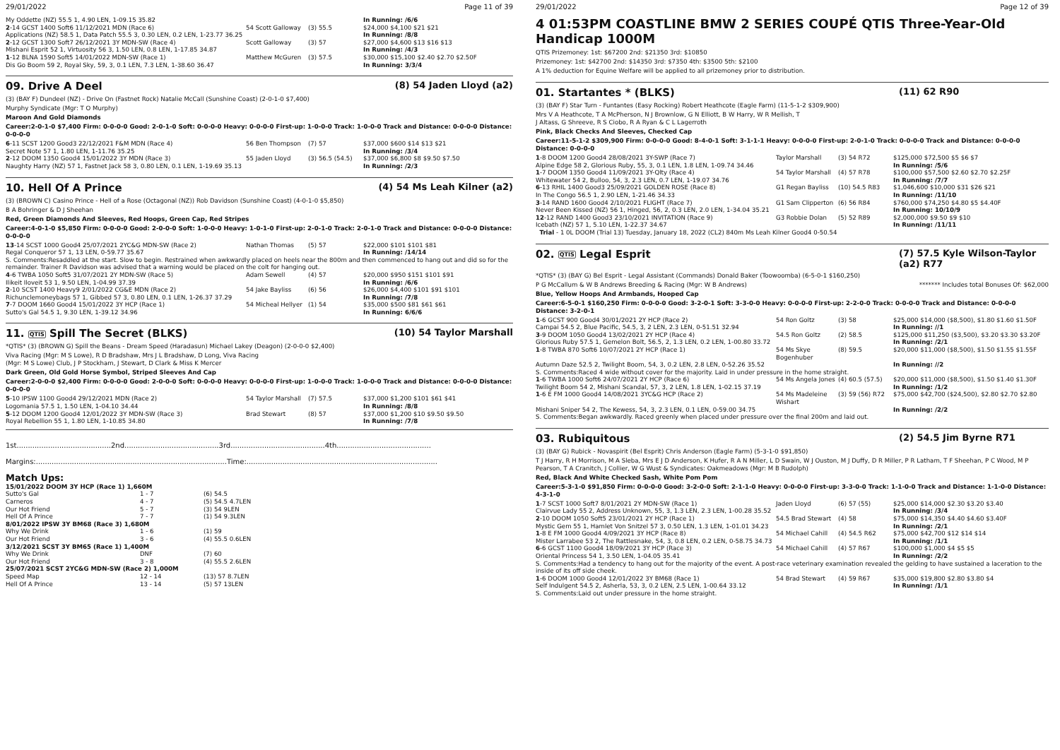29/01/2022 Page 11 of 39
| My Oddette (NZ) 55.5 1, 4.90 LEN, 1-09.15 35.82 | | | In Running: /6/6 |
| 2 -14 GCST 1400 Soft6 11/12/2021 MDN (Race 6) | 54 Scott Galloway | (3) 55.5 | $24,000 $4,100 $21 $21 |
| Applications (NZ) 58.5 1, Data Patch 55.5 3, 0.30 LEN, 0.2 LEN, 1-23.77 36.25 | | | In Running: /8/8 |
| 2 -12 GCST 1300 Soft7 26/12/2021 3Y MDN-SW (Race 4) | Scott Galloway | (3) 57 | $27,000 $4,600 $13 $16 $13 |
| Mishani Esprit 52 1, Virtuosity 56 3, 1.50 LEN, 0.8 LEN, 1-17.85 34.87 | | | In Running: /4/3 |
| 1 -12 BLNA 1590 Soft5 14/01/2022 MDN-SW (Race 1) | Matthew McGuren | (3) 57.5 | $30,000 $15,100 $2.40 $2.70 $2.50F |
| Dis Go Boom 59 2, Royal Sky, 59, 3, 0.1 LEN, 7.3 LEN, 1-38.60 36.47 | | | In Running: 3/3/4 |
09. Drive A Deel (8) 54 Jaden Lloyd (a2)
(3) (BAY F) Dundeel (NZ) - Drive On (Fastnet Rock) Natalie McCall (Sunshine Coast) (2-0-1-0 $7,400)
Murphy Syndicate (Mgr: T O Murphy)
Maroon And Gold Diamonds
Career:2-0-1-0 $7,400 Firm: 0-0-0-0 Good: 2-0-1-0 Soft: 0-0-0-0 Heavy: 0-0-0-0 First-up: 1-0-0-0 Track: 1-0-0-0 Track and Distance: 0-0-0-0 Distance: 0-0-0-0
| 6 -11 SCST 1200 Good3 22/12/2021 F&M MDN (Race 4) | 56 Ben Thompson | (7) 57 | $37,000 $600 $14 $13 $21 |
| Secret Note 57 1, 1.80 LEN, 1-11.76 35.25 | | | In Running: /3/4 |
| 2 -12 DOOM 1350 Good4 15/01/2022 3Y MDN (Race 3) | 55 Jaden Lloyd | (3) 56.5 (54.5) | $37,000 $6,800 $8 $9.50 $7.50 |
| Naughty Harry (NZ) 57 1, Fastnet Jack 58 3, 0.80 LEN, 0.1 LEN, 1-19.69 35.13 | | | In Running: /2/3 |
10. Hell Of A Prince (4) 54 Ms Leah Kilner (a2)
(3) (BROWN C) Casino Prince - Hell of a Rose (Octagonal (NZ)) Rob Davidson (Sunshine Coast) (4-0-1-0 $5,850)
B A Bohringer & D J Sheehan
Red, Green Diamonds And Sleeves, Red Hoops, Green Cap, Red Stripes
Career:4-0-1-0 $5,850 Firm: 0-0-0-0 Good: 2-0-0-0 Soft: 1-0-0-0 Heavy: 1-0-1-0 First-up: 2-0-1-0 Track: 2-0-1-0 Track and Distance: 0-0-0-0 Distance: 0-0-0-0
| 13 -14 SCST 1000 Good4 25/07/2021 2YC&G MDN-SW (Race 2) | Nathan Thomas | (5) 57 | $22,000 $101 $101 $81 |
| Regal Conqueror 57 1, 13 LEN, 0-59.77 35.67 | | | In Running: /14/14 |
| S. Comments:Resaddled at the start. Slow to begin. Restrained when awkwardly placed on heels near the 800m and then commenced to hang out and did so for the remainder. Trainer R Davidson was advised that a warning would be placed on the colt for hanging out. | | | |
| 4 -6 TWBA 1050 Soft5 31/07/2021 2Y MDN-SW (Race 5) | Adam Sewell | (4) 57 | $20,000 $950 $151 $101 $91 |
| Ilikeit Iloveit 53 1, 9.50 LEN, 1-04.99 37.39 | | | In Running: /6/6 |
| 2 -10 SCST 1400 Heavy9 2/01/2022 CG&E MDN (Race 2) | 54 Jake Bayliss | (6) 56 | $26,000 $4,400 $101 $91 $101 |
| Richunclemoneybags 57 1, Gibbed 57 3, 0.80 LEN, 0.1 LEN, 1-26.37 37.29 | | | In Running: /7/8 |
| 7 -7 DOOM 1660 Good4 15/01/2022 3Y HCP (Race 1) | 54 Micheal Hellyer | (1) 54 | $35,000 $500 $81 $61 $61 |
| Sutto's Gal 54.5 1, 9.30 LEN, 1-39.12 34.96 | | | In Running: 6/6/6 |
11. QTIS Spill The Secret (BLKS) (10) 54 Taylor Marshall
*QTIS* (3) (BROWN G) Spill the Beans - Dream Speed (Haradasun) Michael Lakey (Deagon) (2-0-0-0 $2,400)
Viva Racing (Mgr: M S Lowe), R D Bradshaw, Mrs J L Bradshaw, D Long, Viva Racing
(Mgr: M S Lowe) Club, J P Stockham, J Stewart, D Clark & Miss K Mercer
Dark Green, Old Gold Horse Symbol, Striped Sleeves And Cap
Career:2-0-0-0 $2,400 Firm: 0-0-0-0 Good: 2-0-0-0 Soft: 0-0-0-0 Heavy: 0-0-0-0 First-up: 1-0-0-0 Track: 1-0-0-0 Track and Distance: 0-0-0-0 Distance: 0-0-0-0
| 5 -10 IPSW 1100 Good4 29/12/2021 MDN (Race 2) | 54 Taylor Marshall | (7) 57.5 | $37,000 $1,200 $101 $61 $41 |
| Logomania 57.5 1, 1.50 LEN, 1-04.10 34.44 | | | In Running: /8/8 |
| 5 -12 DOOM 1200 Good4 12/01/2022 3Y MDN-SW (Race 3) | Brad Stewart | (8) 57 | $37,000 $1,200 $10 $9.50 $9.50 |
| Royal Rebellion 55 1, 1.80 LEN, 1-10.85 34.80 | | | In Running: /7/8 |
1st..........................................2nd..........................................3rd..........................................4th..........................................
Margins:.....................................................................................Time:.....................................................................................
Match Ups:
| 15/01/2022 DOOM 3Y HCP (Race 1) 1,660M | | |
| Sutto's Gal | 1 - 7 | (6) 54.5 |
| Carneros | 4 - 7 | (5) 54.5 4.7LEN |
| Our Hot Friend | 5 - 7 | (3) 54 9LEN |
| Hell Of A Prince | 7 - 7 | (1) 54 9.3LEN |
| 8/01/2022 IPSW 3Y BM68 (Race 3) 1,680M | | |
| Why We Drink | 1 - 6 | (1) 59 |
| Our Hot Friend | 3 - 6 | (4) 55.5 0.6LEN |
| 3/12/2021 SCST 3Y BM65 (Race 1) 1,400M | | |
| Why We Drink | DNF | (7) 60 |
| Our Hot Friend | 3 - 8 | (4) 55.5 2.6LEN |
| 25/07/2021 SCST 2YC&G MDN-SW (Race 2) 1,000M | | |
| Speed Map | 12 - 14 | (13) 57 8.7LEN |
| Hell Of A Prince | 13 - 14 | (5) 57 13LEN |
29/01/2022 Page 12 of 39
4 01:53PM COASTLINE BMW 2 SERIES COUPÉ QTIS Three-Year-Old Handicap 1000M
QTIS Prizemoney: 1st: $67200 2nd: $21350 3rd: $10850
Prizemoney: 1st: $42700 2nd: $14350 3rd: $7350 4th: $3500 5th: $2100
A 1% deduction for Equine Welfare will be applied to all prizemoney prior to distribution.
01. Startantes * (BLKS) (11) 62 R90
(3) (BAY F) Star Turn - Funtantes (Easy Rocking) Robert Heathcote (Eagle Farm) (11-5-1-2 $309,900)
Mrs V A Heathcote, T A McPherson, N J Brownlow, G N Elliott, B W Harry, W R Mellish, T
J Altass, G Shreeve, R S Ciobo, R A Ryan & C L Lagerroth
Pink, Black Checks And Sleeves, Checked Cap
Career:11-5-1-2 $309,900 Firm: 0-0-0-0 Good: 8-4-0-1 Soft: 3-1-1-1 Heavy: 0-0-0-0 First-up: 2-0-1-0 Track: 0-0-0-0 Track and Distance: 0-0-0-0 Distance: 0-0-0-0
| 1 -8 DOOM 1200 Good4 28/08/2021 3Y-SWP (Race 7) | Taylor Marshall | (3) 54 R72 | $125,000 $72,500 $5 $6 $7 |
| Alpine Edge 58 2, Glorious Ruby, 55, 3, 0.1 LEN, 1.8 LEN, 1-09.74 34.46 | | | In Running: /5/6 |
| 1 -7 DOOM 1350 Good4 11/09/2021 3Y-Qlty (Race 4) | 54 Taylor Marshall | (4) 57 R78 | $100,000 $57,500 $2.60 $2.70 $2.25F |
| Whitewater 54 2, Bulloo, 54, 3, 2.3 LEN, 0.7 LEN, 1-19.07 34.76 | | | In Running: /7/7 |
| 6 -13 RHIL 1400 Good3 25/09/2021 GOLDEN ROSE (Race 8) | G1 Regan Bayliss | (10) 54.5 R83 | $1,046,600 $10,000 $31 $26 $21 |
| In The Congo 56.5 1, 2.90 LEN, 1-21.46 34.33 | | | In Running: /11/10 |
| 3 -14 RAND 1600 Good4 2/10/2021 FLIGHT (Race 7) | G1 Sam Clipperton | (6) 56 R84 | $760,000 $74,250 $4.80 $5 $4.40F |
| Never Been Kissed (NZ) 56 1, Hinged, 56, 2, 0.3 LEN, 2.0 LEN, 1-34.04 35.21 | | | In Running: 10/10/9 |
| 12 -12 RAND 1400 Good3 23/10/2021 INVITATION (Race 9) | G3 Robbie Dolan | (5) 52 R89 | $2,000,000 $9.50 $9 $10 |
| Icebath (NZ) 57 1, 5.10 LEN, 1-22.37 34.67 | | | In Running: /11/11 |
| Trial - 1 0L DOOM (Trial 13) Tuesday, January 18, 2022 (CL2) 840m Ms Leah Kilner Good4 0-50.54 | | | |
02. QTIS Legal Esprit (7) 57.5 Kyle Wilson-Taylor (a2) R77
*QTIS* (3) (BAY G) Bel Esprit - Legal Assistant (Commands) Donald Baker (Toowoomba) (6-5-0-1 $160,250)
P G McCallum & W B Andrews Breeding & Racing (Mgr: W B Andrews) ******* Includes total Bonuses Of: $62,000
Blue, Yellow Hoops And Armbands, Hooped Cap
Career:6-5-0-1 $160,250 Firm: 0-0-0-0 Good: 3-2-0-1 Soft: 3-3-0-0 Heavy: 0-0-0-0 First-up: 2-2-0-0 Track: 0-0-0-0 Track and Distance: 0-0-0-0 Distance: 3-2-0-1
| 1 -6 GCST 900 Good4 30/01/2021 2Y HCP (Race 2) | 54 Ron Goltz | (3) 58 | $25,000 $14,000 ($8,500), $1.80 $1.60 $1.50F |
| Campai 54.5 2, Blue Pacific, 54.5, 3, 2 LEN, 2.3 LEN, 0-51.51 32.94 | | | In Running: //1 |
| 3 -9 DOOM 1050 Good4 13/02/2021 2Y HCP (Race 4) | 54.5 Ron Goltz | (2) 58.5 | $125,000 $11,250 ($3,500), $3.20 $3.30 $3.20F |
| Glorious Ruby 57.5 1, Gemelon Bolt, 56.5, 2, 1.3 LEN, 0.2 LEN, 1-00.80 33.72 | | | In Running: /2/1 |
| 1 -8 TWBA 870 Soft6 10/07/2021 2Y HCP (Race 1) | 54 Ms Skye Bogenhuber | (8) 59.5 | $20,000 $11,000 ($8,500), $1.50 $1.55 $1.55F |
| Autumn Daze 52.5 2, Twilight Boom, 54, 3, 0.2 LEN, 2.8 LEN, 0-52.26 35.52 | | | In Running: //2 |
| S. Comments:Raced 4 wide without cover for the majority. Laid in under pressure in the home straight. | | | |
| 1 -6 TWBA 1000 Soft6 24/07/2021 2Y HCP (Race 6) | 54 Ms Angela Jones | (4) 60.5 (57.5) | $20,000 $11,000 ($8,500), $1.50 $1.40 $1.30F |
| Twilight Boom 54 2, Mishani Scandal, 57, 3, 2 LEN, 1.8 LEN, 1-02.15 37.19 | | | In Running: /1/2 |
| 1 -6 E FM 1000 Good4 14/08/2021 3YC&G HCP (Race 2) | 54 Ms Madeleine Wishart | (3) 59 (56) R72 | $75,000 $42,700 ($24,500), $2.80 $2.70 $2.80 |
| Mishani Sniper 54 2, The Kewess, 54, 3, 2.3 LEN, 0.1 LEN, 0-59.00 34.75 | | | In Running: /2/2 |
| S. Comments:Began awkwardly. Raced greenly when placed under pressure over the final 200m and laid out. | | | |
03. Rubiquitous (2) 54.5 Jim Byrne R71
(3) (BAY G) Rubick - Novaspirit (Bel Esprit) Chris Anderson (Eagle Farm) (5-3-1-0 $91,850)
T J Harry, R H Morrison, M A Sleba, Mrs E J D Anderson, K Hufer, R A N Miller, L D Swain, W J Ouston, M J Duffy, D R Miller, P R Latham, T F Sheehan, P C Wood, M P Pearson, T A Cranitch, J Collier, W G Wust & Syndicates: Oakmeadows (Mgr: M B Rudolph)
Red, Black And White Checked Sash, White Pom Pom
Career:5-3-1-0 $91,850 Firm: 0-0-0-0 Good: 3-2-0-0 Soft: 2-1-1-0 Heavy: 0-0-0-0 First-up: 3-3-0-0 Track: 1-1-0-0 Track and Distance: 1-1-0-0 Distance: 4-3-1-0
| 1 -7 SCST 1000 Soft7 8/01/2021 2Y MDN-SW (Race 1) | Jaden Lloyd | (6) 57 (55) | $25,000 $14,000 $2.30 $3.20 $3.40 |
| Clairvue Lady 55 2, Address Unknown, 55, 3, 1.3 LEN, 2.3 LEN, 1-00.28 35.52 | | | In Running: /3/4 |
| 2 -10 DOOM 1050 Soft5 23/01/2021 2Y HCP (Race 1) | 54.5 Brad Stewart | (4) 58 | $75,000 $14,350 $4.40 $4.60 $3.40F |
| Mystic Gem 55 1, Hamlet Von Snitzel 57 3, 0.50 LEN, 1.3 LEN, 1-01.01 34.23 | | | In Running: /2/1 |
| 1 -8 E FM 1000 Good4 4/09/2021 3Y HCP (Race 8) | 54 Michael Cahill | (4) 54.5 R62 | $75,000 $42,700 $12 $14 $14 |
| Mister Larrabee 53 2, The Rattlesnake, 54, 3, 0.8 LEN, 0.2 LEN, 0-58.75 34.73 | | | In Running: /1/1 |
| 6 -6 GCST 1100 Good4 18/09/2021 3Y HCP (Race 3) | 54 Michael Cahill | (4) 57 R67 | $100,000 $1,000 $4 $5 $5 |
| Oriental Princess 54 1, 3.50 LEN, 1-04.05 35.41 | | | In Running: /2/2 |
| S. Comments:Had a tendency to hang out for the majority of the event. A post-race veterinary examination revealed the gelding to have sustained a laceration to the inside of its off side cheek. | | | |
| 1 -6 DOOM 1000 Good4 12/01/2022 3Y BM68 (Race 1) | 54 Brad Stewart | (4) 59 R67 | $35,000 $19,800 $2.80 $3.80 $4 |
| Self Indulgent 54.5 2, Asherla, 53, 3, 0.2 LEN, 2.5 LEN, 1-00.64 33.12 | | | In Running: /1/1 |
| S. Comments:Laid out under pressure in the home straight. | | | |